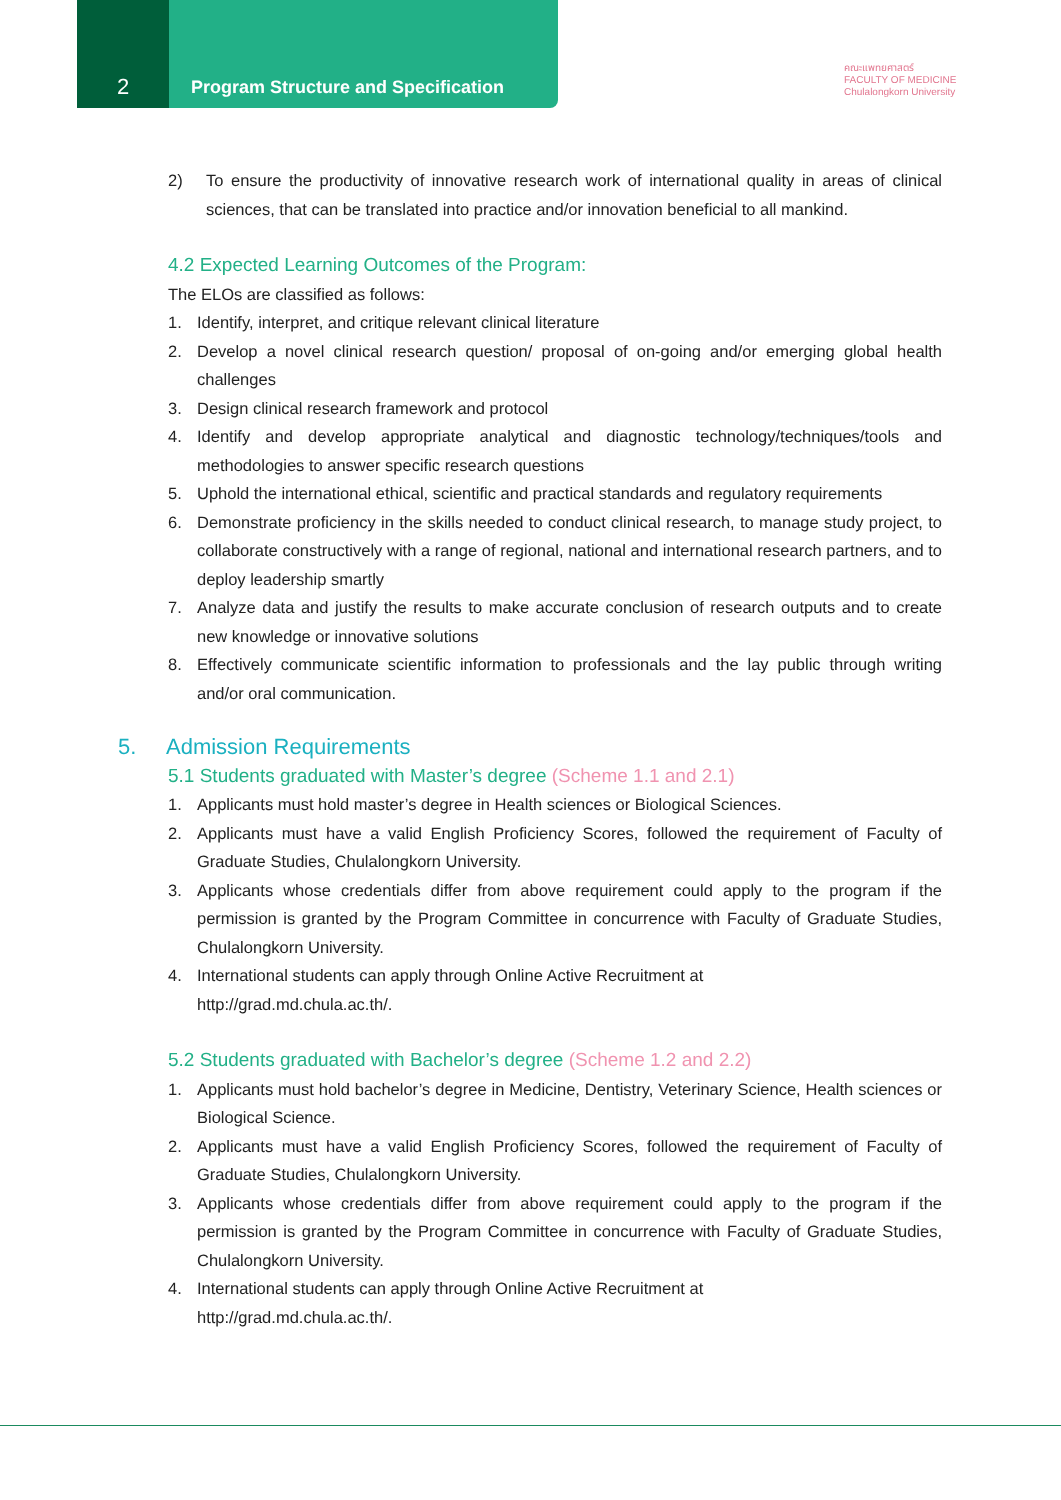2
Program Structure and Specification
คณะแพทยศาสตร์
FACULTY OF MEDICINE
Chulalongkorn University
2) To ensure the productivity of innovative research work of international quality in areas of clinical sciences, that can be translated into practice and/or innovation beneficial to all mankind.
4.2 Expected Learning Outcomes of the Program:
The ELOs are classified as follows:
1. Identify, interpret, and critique relevant clinical literature
2. Develop a novel clinical research question/ proposal of on-going and/or emerging global health challenges
3. Design clinical research framework and protocol
4. Identify and develop appropriate analytical and diagnostic technology/techniques/tools and methodologies to answer specific research questions
5. Uphold the international ethical, scientific and practical standards and regulatory requirements
6. Demonstrate proficiency in the skills needed to conduct clinical research, to manage study project, to collaborate constructively with a range of regional, national and international research partners, and to deploy leadership smartly
7. Analyze data and justify the results to make accurate conclusion of research outputs and to create new knowledge or innovative solutions
8. Effectively communicate scientific information to professionals and the lay public through writing and/or oral communication.
5. Admission Requirements
5.1 Students graduated with Master’s degree (Scheme 1.1 and 2.1)
1. Applicants must hold master’s degree in Health sciences or Biological Sciences.
2. Applicants must have a valid English Proficiency Scores, followed the requirement of Faculty of Graduate Studies, Chulalongkorn University.
3. Applicants whose credentials differ from above requirement could apply to the program if the permission is granted by the Program Committee in concurrence with Faculty of Graduate Studies, Chulalongkorn University.
4. International students can apply through Online Active Recruitment at
http://grad.md.chula.ac.th/.
5.2 Students graduated with Bachelor’s degree (Scheme 1.2 and 2.2)
1. Applicants must hold bachelor’s degree in Medicine, Dentistry, Veterinary Science, Health sciences or Biological Science.
2. Applicants must have a valid English Proficiency Scores, followed the requirement of Faculty of Graduate Studies, Chulalongkorn University.
3. Applicants whose credentials differ from above requirement could apply to the program if the permission is granted by the Program Committee in concurrence with Faculty of Graduate Studies, Chulalongkorn University.
4. International students can apply through Online Active Recruitment at
http://grad.md.chula.ac.th/.